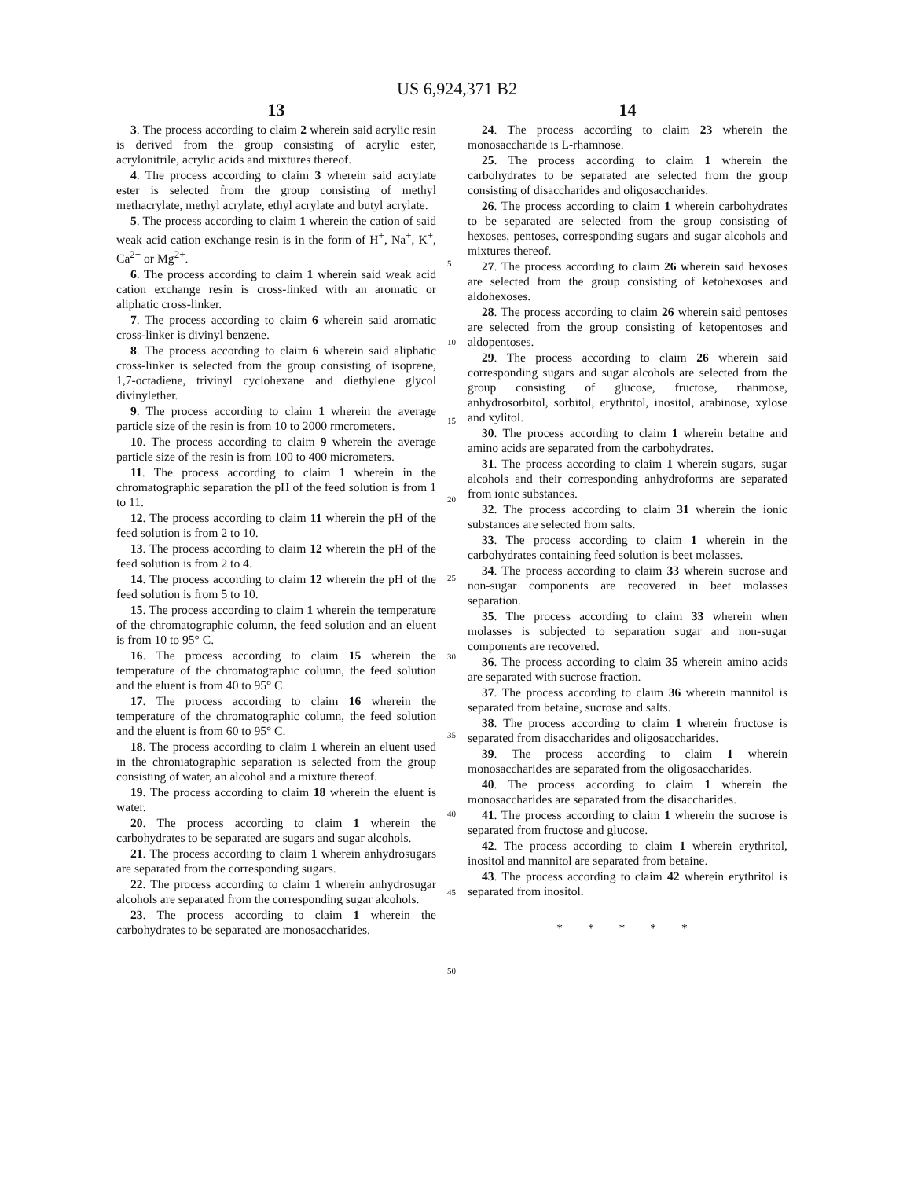US 6,924,371 B2
13
3. The process according to claim 2 wherein said acrylic resin is derived from the group consisting of acrylic ester, acrylonitrile, acrylic acids and mixtures thereof.
4. The process according to claim 3 wherein said acrylate ester is selected from the group consisting of methyl methacrylate, methyl acrylate, ethyl acrylate and butyl acrylate.
5. The process according to claim 1 wherein the cation of said weak acid cation exchange resin is in the form of H<sup>+</sup>, Na<sup>+</sup>, K<sup>+</sup>, Ca<sup>2+</sup> or Mg<sup>2+</sup>.
6. The process according to claim 1 wherein said weak acid cation exchange resin is cross-linked with an aromatic or aliphatic cross-linker.
7. The process according to claim 6 wherein said aromatic cross-linker is divinyl benzene.
8. The process according to claim 6 wherein said aliphatic cross-linker is selected from the group consisting of isoprene, 1,7-octadiene, trivinyl cyclohexane and diethylene glycol divinylether.
9. The process according to claim 1 wherein the average particle size of the resin is from 10 to 2000 rmcrometers.
10. The process according to claim 9 wherein the average particle size of the resin is from 100 to 400 micrometers.
11. The process according to claim 1 wherein in the chromatographic separation the pH of the feed solution is from 1 to 11.
12. The process according to claim 11 wherein the pH of the feed solution is from 2 to 10.
13. The process according to claim 12 wherein the pH of the feed solution is from 2 to 4.
14. The process according to claim 12 wherein the pH of the feed solution is from 5 to 10.
15. The process according to claim 1 wherein the temperature of the chromatographic column, the feed solution and an eluent is from 10 to 95° C.
16. The process according to claim 15 wherein the temperature of the chromatographic column, the feed solution and the eluent is from 40 to 95° C.
17. The process according to claim 16 wherein the temperature of the chromatographic column, the feed solution and the eluent is from 60 to 95° C.
18. The process according to claim 1 wherein an eluent used in the chroniatographic separation is selected from the group consisting of water, an alcohol and a mixture thereof.
19. The process according to claim 18 wherein the eluent is water.
20. The process according to claim 1 wherein the carbohydrates to be separated are sugars and sugar alcohols.
21. The process according to claim 1 wherein anhydrosugars are separated from the corresponding sugars.
22. The process according to claim 1 wherein anhydrosugar alcohols are separated from the corresponding sugar alcohols.
23. The process according to claim 1 wherein the carbohydrates to be separated are monosaccharides.
5
10
15
20
25
30
35
40
45
50
14
24. The process according to claim 23 wherein the monosaccharide is L-rhamnose.
25. The process according to claim 1 wherein the carbohydrates to be separated are selected from the group consisting of disaccharides and oligosaccharides.
26. The process according to claim 1 wherein carbohydrates to be separated are selected from the group consisting of hexoses, pentoses, corresponding sugars and sugar alcohols and mixtures thereof.
27. The process according to claim 26 wherein said hexoses are selected from the group consisting of ketohexoses and aldohexoses.
28. The process according to claim 26 wherein said pentoses are selected from the group consisting of ketopentoses and aldopentoses.
29. The process according to claim 26 wherein said corresponding sugars and sugar alcohols are selected from the group consisting of glucose, fructose, rhanmose, anhydrosorbitol, sorbitol, erythritol, inositol, arabinose, xylose and xylitol.
30. The process according to claim 1 wherein betaine and amino acids are separated from the carbohydrates.
31. The process according to claim 1 wherein sugars, sugar alcohols and their corresponding anhydroforms are separated from ionic substances.
32. The process according to claim 31 wherein the ionic substances are selected from salts.
33. The process according to claim 1 wherein in the carbohydrates containing feed solution is beet molasses.
34. The process according to claim 33 wherein sucrose and non-sugar components are recovered in beet molasses separation.
35. The process according to claim 33 wherein when molasses is subjected to separation sugar and non-sugar components are recovered.
36. The process according to claim 35 wherein amino acids are separated with sucrose fraction.
37. The process according to claim 36 wherein mannitol is separated from betaine, sucrose and salts.
38. The process according to claim 1 wherein fructose is separated from disaccharides and oligosaccharides.
39. The process according to claim 1 wherein monosaccharides are separated from the oligosaccharides.
40. The process according to claim 1 wherein the monosaccharides are separated from the disaccharides.
41. The process according to claim 1 wherein the sucrose is separated from fructose and glucose.
42. The process according to claim 1 wherein erythritol, inositol and mannitol are separated from betaine.
43. The process according to claim 42 wherein erythritol is separated from inositol.
* * * * *